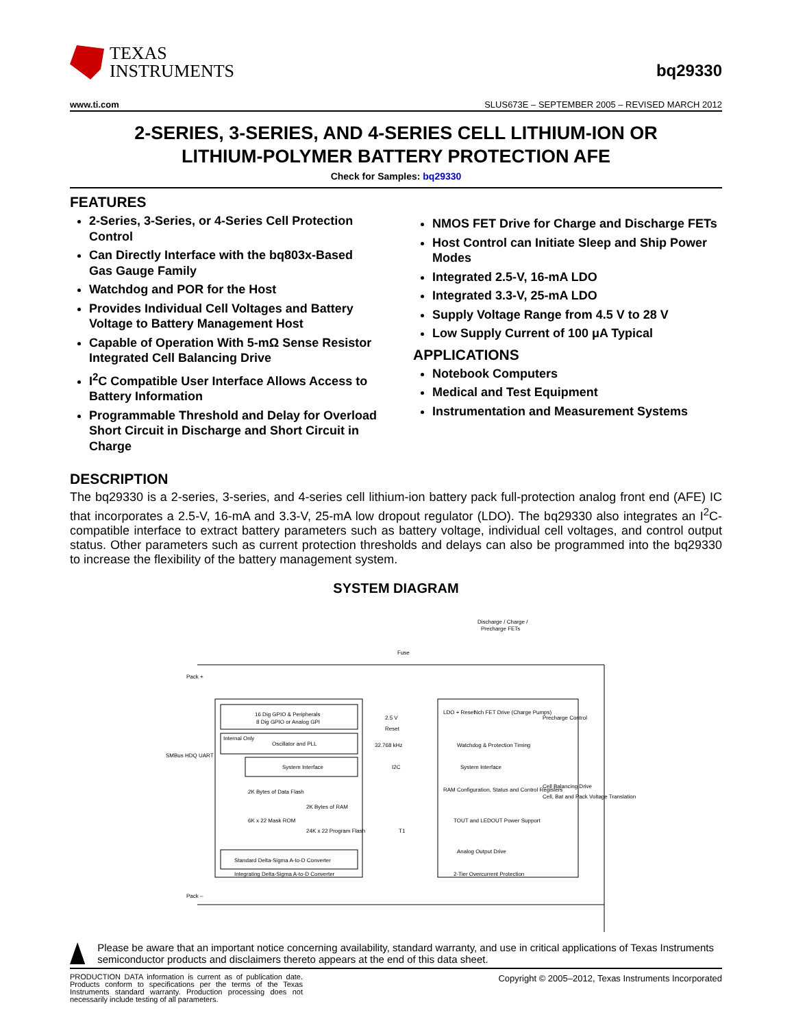TEXAS
INSTRUMENTS
bq29330
www.ti.com SLUS673E – SEPTEMBER 2005 – REVISED MARCH 2012
2-SERIES, 3-SERIES, AND 4-SERIES CELL LITHIUM-ION OR
LITHIUM-POLYMER BATTERY PROTECTION AFE
Check for Samples: bq29330
FEATURES
2-Series, 3-Series, or 4-Series Cell Protection Control
Can Directly Interface with the bq803x-Based Gas Gauge Family
Watchdog and POR for the Host
Provides Individual Cell Voltages and Battery Voltage to Battery Management Host
Capable of Operation With 5-mΩ Sense Resistor Integrated Cell Balancing Drive
I<sup>2</sup>C Compatible User Interface Allows Access to Battery Information
Programmable Threshold and Delay for Overload Short Circuit in Discharge and Short Circuit in Charge
NMOS FET Drive for Charge and Discharge FETs
Host Control can Initiate Sleep and Ship Power Modes
Integrated 2.5-V, 16-mA LDO
Integrated 3.3-V, 25-mA LDO
Supply Voltage Range from 4.5 V to 28 V
Low Supply Current of 100 μA Typical
APPLICATIONS
Notebook Computers
Medical and Test Equipment
Instrumentation and Measurement Systems
DESCRIPTION
The bq29330 is a 2-series, 3-series, and 4-series cell lithium-ion battery pack full-protection analog front end (AFE) IC that incorporates a 2.5-V, 16-mA and 3.3-V, 25-mA low dropout regulator (LDO). The bq29330 also integrates an I<sup>2</sup>C-compatible interface to extract battery parameters such as battery voltage, individual cell voltages, and control output status. Other parameters such as current protection thresholds and delays can also be programmed into the bq29330 to increase the flexibility of the battery management system.
SYSTEM DIAGRAM
Discharge / Charge /
Precharge FETs
Fuse
Pack +
16 Dig GPIO & Peripherals
8 Dig GPIO or Analog GPI
Oscillator and PLL
Internal Only
System Interface
2K Bytes of Data Flash
2K Bytes of RAM
6K x 22 Mask ROM
24K x 22 Program Flash
Standard Delta-Sigma A-to-D Converter
Integrating Delta-Sigma A-to-D Converter
SMBus HDQ UART
2.5 V
Reset
32.768 kHz
I2C
T1
LDO + Reset
Nch FET Drive (Charge Pumps)
Precharge Control
Watchdog & Protection Timing
System Interface
RAM Configuration, Status and Control Registers
TOUT and LEDOUT Power Support
Analog Output Drive
2-Tier Overcurrent Protection
Cell Balancing Drive
Cell, Bat and Pack Voltage Translation
Pack –
Please be aware that an important notice concerning availability, standard warranty, and use in critical applications of Texas Instruments semiconductor products and disclaimers thereto appears at the end of this data sheet.
PRODUCTION DATA information is current as of publication date. Products conform to specifications per the terms of the Texas Instruments standard warranty. Production processing does not necessarily include testing of all parameters.
Copyright © 2005–2012, Texas Instruments Incorporated